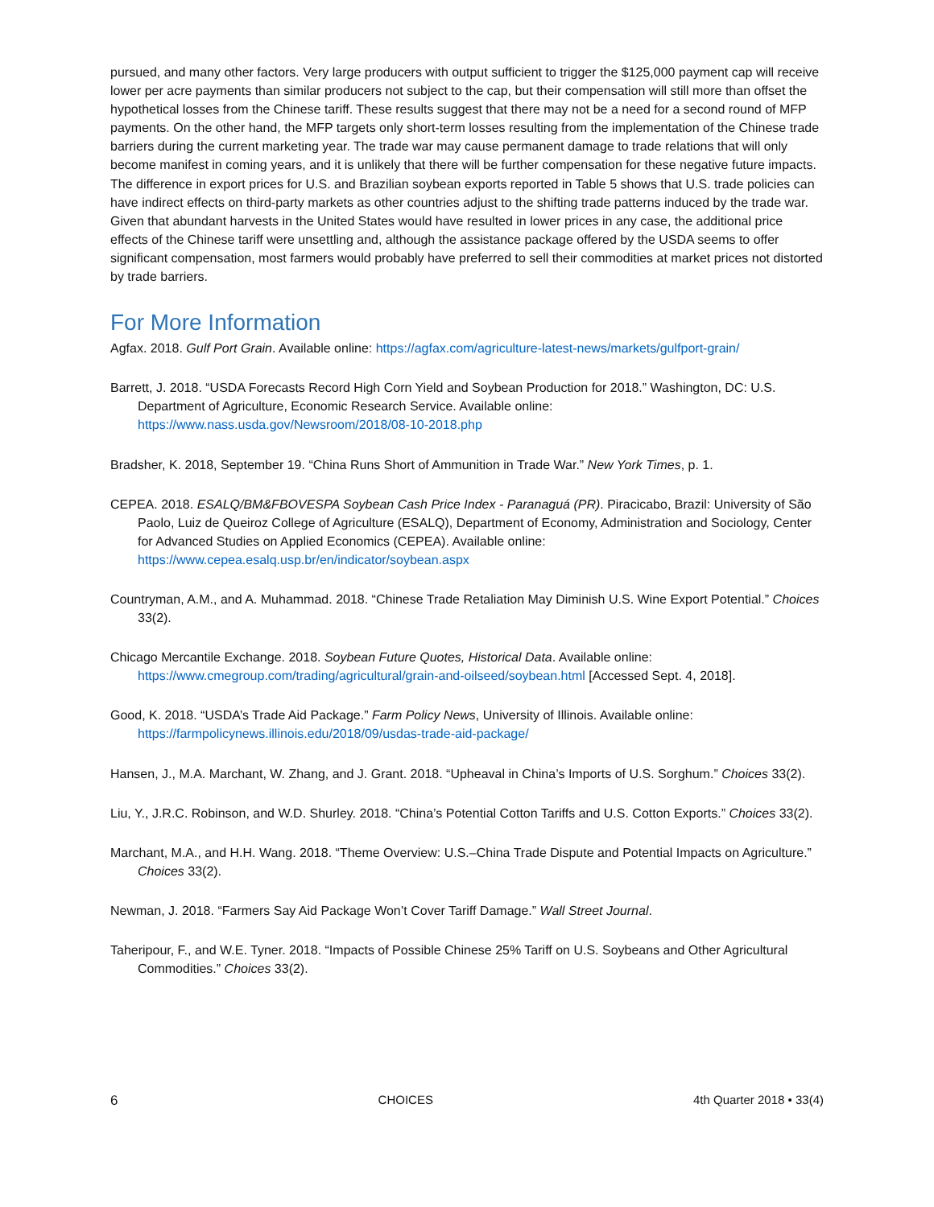pursued, and many other factors. Very large producers with output sufficient to trigger the $125,000 payment cap will receive lower per acre payments than similar producers not subject to the cap, but their compensation will still more than offset the hypothetical losses from the Chinese tariff. These results suggest that there may not be a need for a second round of MFP payments. On the other hand, the MFP targets only short-term losses resulting from the implementation of the Chinese trade barriers during the current marketing year. The trade war may cause permanent damage to trade relations that will only become manifest in coming years, and it is unlikely that there will be further compensation for these negative future impacts. The difference in export prices for U.S. and Brazilian soybean exports reported in Table 5 shows that U.S. trade policies can have indirect effects on third-party markets as other countries adjust to the shifting trade patterns induced by the trade war. Given that abundant harvests in the United States would have resulted in lower prices in any case, the additional price effects of the Chinese tariff were unsettling and, although the assistance package offered by the USDA seems to offer significant compensation, most farmers would probably have preferred to sell their commodities at market prices not distorted by trade barriers.
For More Information
Agfax. 2018. Gulf Port Grain. Available online: https://agfax.com/agriculture-latest-news/markets/gulfport-grain/
Barrett, J. 2018. “USDA Forecasts Record High Corn Yield and Soybean Production for 2018.” Washington, DC: U.S. Department of Agriculture, Economic Research Service. Available online: https://www.nass.usda.gov/Newsroom/2018/08-10-2018.php
Bradsher, K. 2018, September 19. “China Runs Short of Ammunition in Trade War.” New York Times, p. 1.
CEPEA. 2018. ESALQ/BM&FBOVESPA Soybean Cash Price Index - Paranaguá (PR). Piracicabo, Brazil: University of São Paolo, Luiz de Queiroz College of Agriculture (ESALQ), Department of Economy, Administration and Sociology, Center for Advanced Studies on Applied Economics (CEPEA). Available online: https://www.cepea.esalq.usp.br/en/indicator/soybean.aspx
Countryman, A.M., and A. Muhammad. 2018. “Chinese Trade Retaliation May Diminish U.S. Wine Export Potential.” Choices 33(2).
Chicago Mercantile Exchange. 2018. Soybean Future Quotes, Historical Data. Available online: https://www.cmegroup.com/trading/agricultural/grain-and-oilseed/soybean.html [Accessed Sept. 4, 2018].
Good, K. 2018. “USDA’s Trade Aid Package.” Farm Policy News, University of Illinois. Available online: https://farmpolicynews.illinois.edu/2018/09/usdas-trade-aid-package/
Hansen, J., M.A. Marchant, W. Zhang, and J. Grant. 2018. “Upheaval in China’s Imports of U.S. Sorghum.” Choices 33(2).
Liu, Y., J.R.C. Robinson, and W.D. Shurley. 2018. “China’s Potential Cotton Tariffs and U.S. Cotton Exports.” Choices 33(2).
Marchant, M.A., and H.H. Wang. 2018. “Theme Overview: U.S.–China Trade Dispute and Potential Impacts on Agriculture.” Choices 33(2).
Newman, J. 2018. “Farmers Say Aid Package Won’t Cover Tariff Damage.” Wall Street Journal.
Taheripour, F., and W.E. Tyner. 2018. “Impacts of Possible Chinese 25% Tariff on U.S. Soybeans and Other Agricultural Commodities.” Choices 33(2).
6 CHOICES 4th Quarter 2018 • 33(4)